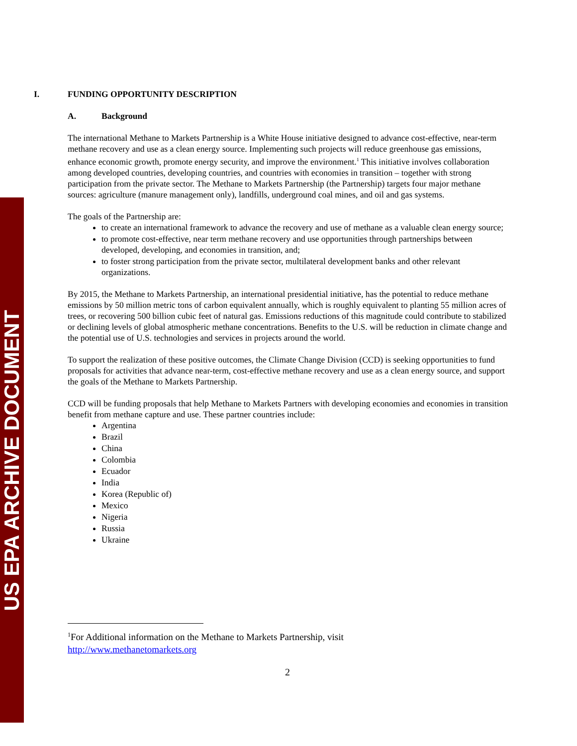US EPA ARCHIVE DOCUMENT
I. FUNDING OPPORTUNITY DESCRIPTION
A. Background
The international Methane to Markets Partnership is a White House initiative designed to advance cost-effective, near-term methane recovery and use as a clean energy source. Implementing such projects will reduce greenhouse gas emissions, enhance economic growth, promote energy security, and improve the environment.<sup>1</sup> This initiative involves collaboration among developed countries, developing countries, and countries with economies in transition – together with strong participation from the private sector. The Methane to Markets Partnership (the Partnership) targets four major methane sources: agriculture (manure management only), landfills, underground coal mines, and oil and gas systems.
The goals of the Partnership are:
to create an international framework to advance the recovery and use of methane as a valuable clean energy source;
to promote cost-effective, near term methane recovery and use opportunities through partnerships between developed, developing, and economies in transition, and;
to foster strong participation from the private sector, multilateral development banks and other relevant organizations.
By 2015, the Methane to Markets Partnership, an international presidential initiative, has the potential to reduce methane emissions by 50 million metric tons of carbon equivalent annually, which is roughly equivalent to planting 55 million acres of trees, or recovering 500 billion cubic feet of natural gas. Emissions reductions of this magnitude could contribute to stabilized or declining levels of global atmospheric methane concentrations. Benefits to the U.S. will be reduction in climate change and the potential use of U.S. technologies and services in projects around the world.
To support the realization of these positive outcomes, the Climate Change Division (CCD) is seeking opportunities to fund proposals for activities that advance near-term, cost-effective methane recovery and use as a clean energy source, and support the goals of the Methane to Markets Partnership.
CCD will be funding proposals that help Methane to Markets Partners with developing economies and economies in transition benefit from methane capture and use. These partner countries include:
Argentina
Brazil
China
Colombia
Ecuador
India
Korea (Republic of)
Mexico
Nigeria
Russia
Ukraine
<sup>1</sup> For Additional information on the Methane to Markets Partnership, visit
http://www.methanetomarkets.org
2